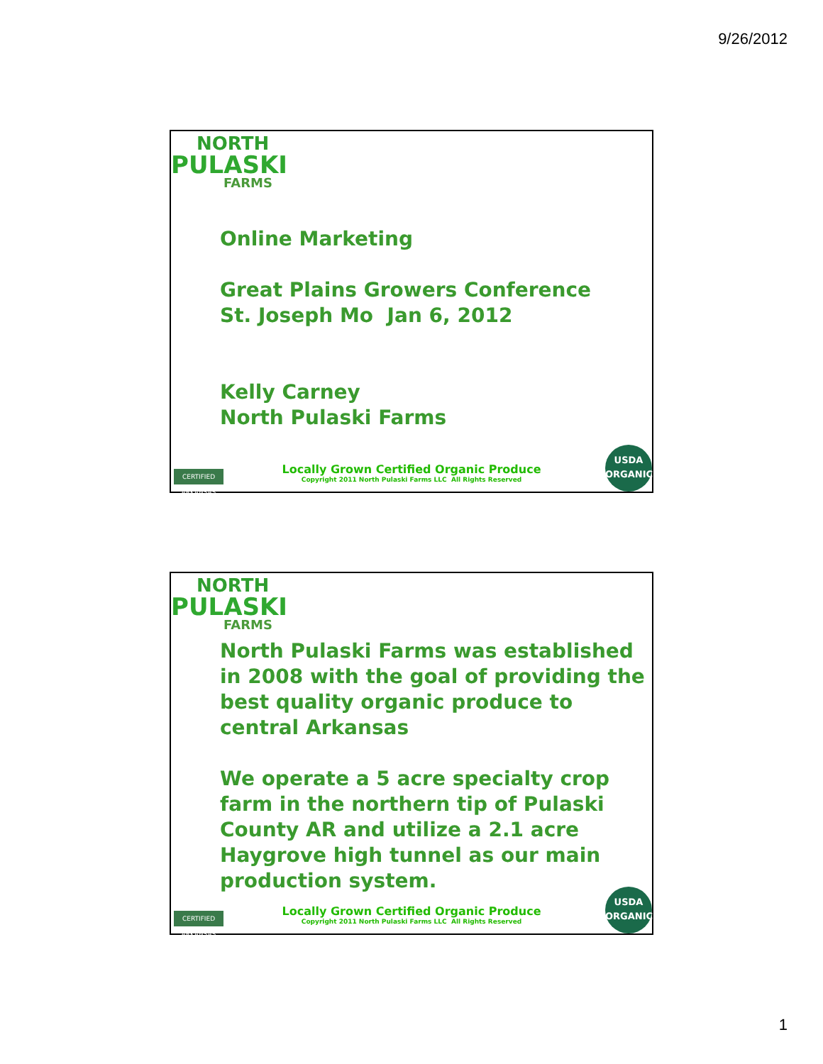9/26/2012
NORTH
PULASKI
FARMS
Online Marketing
Great Plains Growers Conference
St. Joseph Mo Jan 6, 2012
Kelly Carney
North Pulaski Farms
CERTIFIED ARKANSAS
Locally Grown Certified Organic Produce
Copyright 2011 North Pulaski Farms LLC All Rights Reserved
USDA
ORGANIC
NORTH
PULASKI
FARMS
North Pulaski Farms was established in 2008 with the goal of providing the best quality organic produce to central Arkansas
We operate a 5 acre specialty crop farm in the northern tip of Pulaski County AR and utilize a 2.1 acre Haygrove high tunnel as our main production system.
CERTIFIED ARKANSAS
Locally Grown Certified Organic Produce
Copyright 2011 North Pulaski Farms LLC All Rights Reserved
USDA
ORGANIC
1